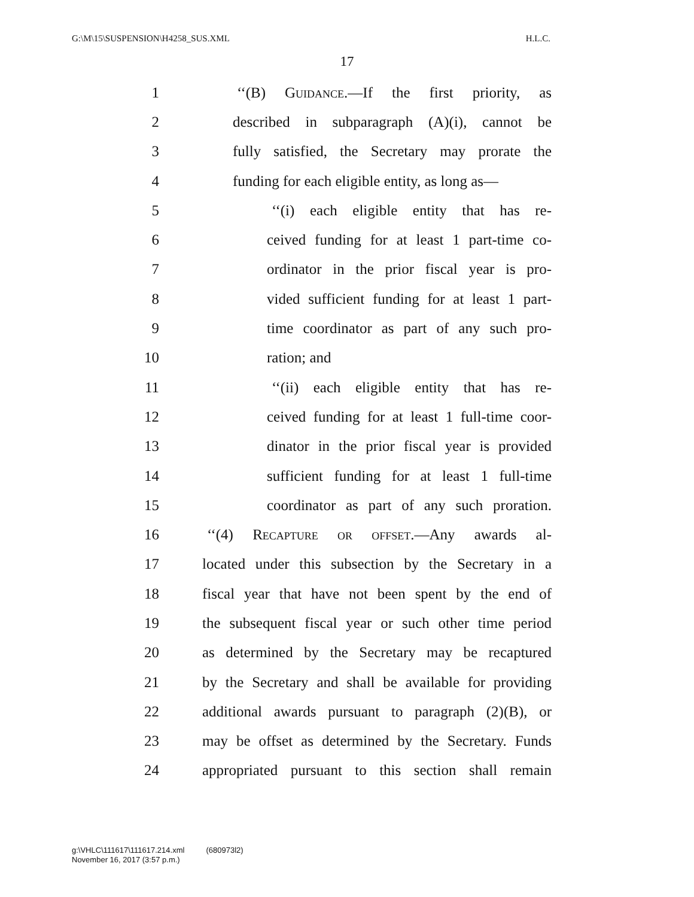G:\M\15\SUSPENSION\H4258_SUS.XML H.L.C.
17
1 ‘‘(B) Guidance.—If the first priority, as
2 described in subparagraph (A)(i), cannot be
3 fully satisfied, the Secretary may prorate the
4 funding for each eligible entity, as long as—
5 ‘‘(i) each eligible entity that has re-
6 ceived funding for at least 1 part-time co-
7 ordinator in the prior fiscal year is pro-
8 vided sufficient funding for at least 1 part-
9 time coordinator as part of any such pro-
10 ration; and
11 ‘‘(ii) each eligible entity that has re-
12 ceived funding for at least 1 full-time coor-
13 dinator in the prior fiscal year is provided
14 sufficient funding for at least 1 full-time
15 coordinator as part of any such proration.
16 ‘‘(4) Recapture or offset.—Any awards al-
17 located under this subsection by the Secretary in a
18 fiscal year that have not been spent by the end of
19 the subsequent fiscal year or such other time period
20 as determined by the Secretary may be recaptured
21 by the Secretary and shall be available for providing
22 additional awards pursuant to paragraph (2)(B), or
23 may be offset as determined by the Secretary. Funds
24 appropriated pursuant to this section shall remain
g:\VHLC\111617\111617.214.xml (680973l2)
November 16, 2017 (3:57 p.m.)